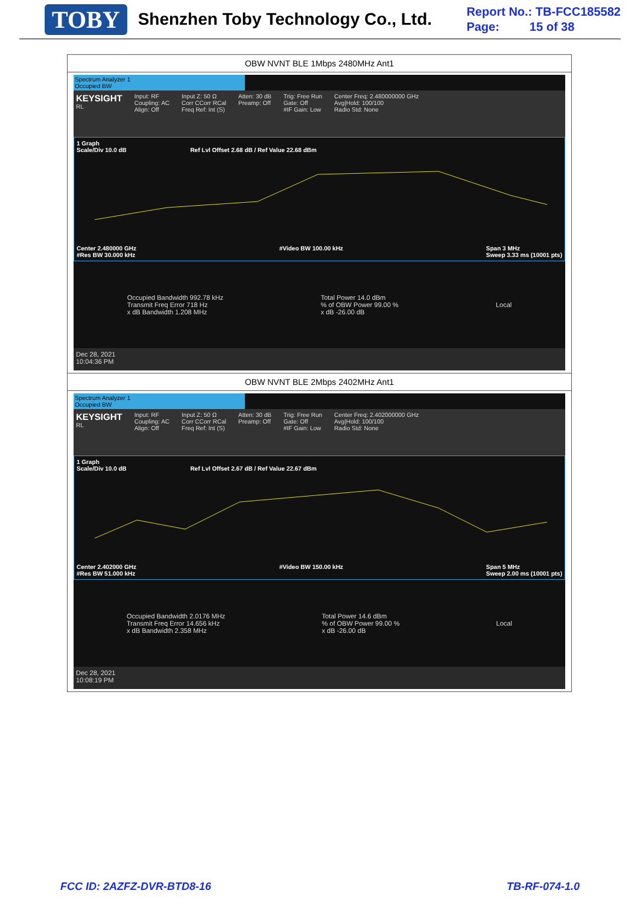TOBY Shenzhen Toby Technology Co., Ltd.
Report No.: TB-FCC185582
Page: 15 of 38
| OBW NVNT BLE 1Mbps 2480MHz Ant1 |
| Spectrum Analyzer 1 Occupied BW KEYSIGHT RL Input: RF Coupling: AC Align: Off Input Z: 50 Ω Corr CCorr RCal Freq Ref: Int (S) Atten: 30 dB Preamp: Off Trig: Free Run Gate: Off #IF Gain: Low Center Freq: 2.480000000 GHz Avg/Hold: 100/100 Radio Std: None 1 Graph Scale/Div 10.0 dB Ref Lvl Offset 2.68 dB / Ref Value 22.68 dBm Center 2.480000 GHz #Res BW 30.000 kHz #Video BW 100.00 kHz Span 3 MHz Sweep 3.33 ms (10001 pts) Occupied Bandwidth 992.78 kHz Transmit Freq Error 718 Hz x dB Bandwidth 1.208 MHz Total Power 14.0 dBm % of OBW Power 99.00 % x dB -26.00 dB Local Dec 28, 2021 10:04:36 PM |
| OBW NVNT BLE 2Mbps 2402MHz Ant1 |
| Spectrum Analyzer 1 Occupied BW KEYSIGHT RL Input: RF Coupling: AC Align: Off Input Z: 50 Ω Corr CCorr RCal Freq Ref: Int (S) Atten: 30 dB Preamp: Off Trig: Free Run Gate: Off #IF Gain: Low Center Freq: 2.402000000 GHz Avg/Hold: 100/100 Radio Std: None 1 Graph Scale/Div 10.0 dB Ref Lvl Offset 2.67 dB / Ref Value 22.67 dBm Center 2.402000 GHz #Res BW 51.000 kHz #Video BW 150.00 kHz Span 5 MHz Sweep 2.00 ms (10001 pts) Occupied Bandwidth 2.0176 MHz Transmit Freq Error 14.656 kHz x dB Bandwidth 2.358 MHz Total Power 14.6 dBm % of OBW Power 99.00 % x dB -26.00 dB Local Dec 28, 2021 10:08:19 PM |
FCC ID: 2AZFZ-DVR-BTD8-16 TB-RF-074-1.0